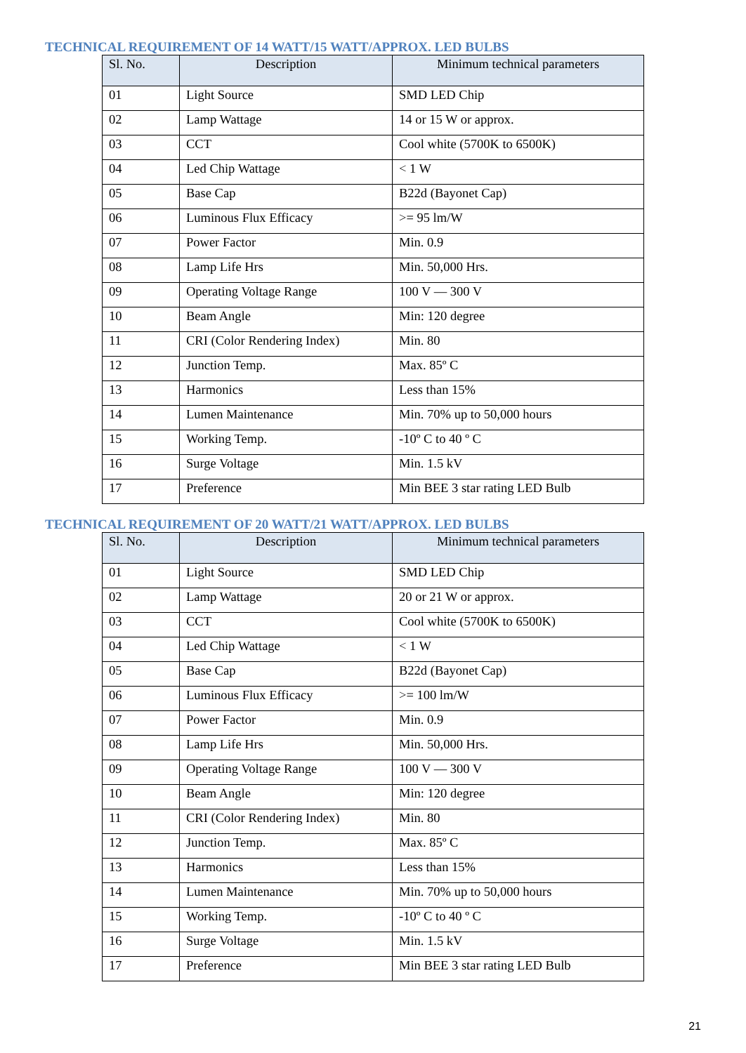TECHNICAL REQUIREMENT OF 14 WATT/15 WATT/APPROX. LED BULBS
| Sl. No. | Description | Minimum technical parameters |
| --- | --- | --- |
| 01 | Light Source | SMD LED Chip |
| 02 | Lamp Wattage | 14 or 15 W or approx. |
| 03 | CCT | Cool white (5700K to 6500K) |
| 04 | Led Chip Wattage | < 1 W |
| 05 | Base Cap | B22d (Bayonet Cap) |
| 06 | Luminous Flux Efficacy | >= 95 lm/W |
| 07 | Power Factor | Min. 0.9 |
| 08 | Lamp Life Hrs | Min. 50,000 Hrs. |
| 09 | Operating Voltage Range | 100 V — 300 V |
| 10 | Beam Angle | Min: 120 degree |
| 11 | CRI (Color Rendering Index) | Min. 80 |
| 12 | Junction Temp. | Max. 85º C |
| 13 | Harmonics | Less than 15% |
| 14 | Lumen Maintenance | Min. 70% up to 50,000 hours |
| 15 | Working Temp. | -10º C to 40 º C |
| 16 | Surge Voltage | Min. 1.5 kV |
| 17 | Preference | Min BEE 3 star rating LED Bulb |
TECHNICAL REQUIREMENT OF 20 WATT/21 WATT/APPROX. LED BULBS
| Sl. No. | Description | Minimum technical parameters |
| --- | --- | --- |
| 01 | Light Source | SMD LED Chip |
| 02 | Lamp Wattage | 20 or 21 W or approx. |
| 03 | CCT | Cool white (5700K to 6500K) |
| 04 | Led Chip Wattage | < 1 W |
| 05 | Base Cap | B22d (Bayonet Cap) |
| 06 | Luminous Flux Efficacy | >= 100 lm/W |
| 07 | Power Factor | Min. 0.9 |
| 08 | Lamp Life Hrs | Min. 50,000 Hrs. |
| 09 | Operating Voltage Range | 100 V — 300 V |
| 10 | Beam Angle | Min: 120 degree |
| 11 | CRI (Color Rendering Index) | Min. 80 |
| 12 | Junction Temp. | Max. 85º C |
| 13 | Harmonics | Less than 15% |
| 14 | Lumen Maintenance | Min. 70% up to 50,000 hours |
| 15 | Working Temp. | -10º C to 40 º C |
| 16 | Surge Voltage | Min. 1.5 kV |
| 17 | Preference | Min BEE 3 star rating LED Bulb |
21